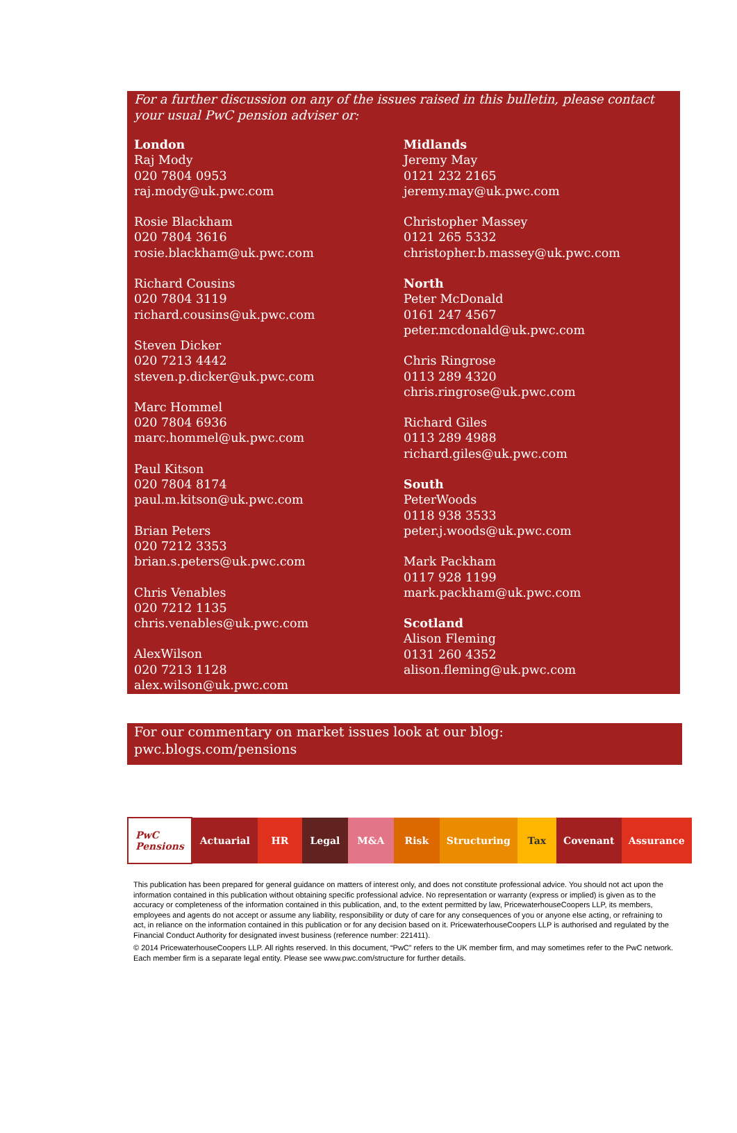For a further discussion on any of the issues raised in this bulletin, please contact your usual PwC pension adviser or:
London
Raj Mody
020 7804 0953
raj.mody@uk.pwc.com
Rosie Blackham
020 7804 3616
rosie.blackham@uk.pwc.com
Richard Cousins
020 7804 3119
richard.cousins@uk.pwc.com
Steven Dicker
020 7213 4442
steven.p.dicker@uk.pwc.com
Marc Hommel
020 7804 6936
marc.hommel@uk.pwc.com
Paul Kitson
020 7804 8174
paul.m.kitson@uk.pwc.com
Brian Peters
020 7212 3353
brian.s.peters@uk.pwc.com
Chris Venables
020 7212 1135
chris.venables@uk.pwc.com
AlexWilson
020 7213 1128
alex.wilson@uk.pwc.com
Midlands
Jeremy May
0121 232 2165
jeremy.may@uk.pwc.com
Christopher Massey
0121 265 5332
christopher.b.massey@uk.pwc.com
North
Peter McDonald
0161 247 4567
peter.mcdonald@uk.pwc.com
Chris Ringrose
0113 289 4320
chris.ringrose@uk.pwc.com
Richard Giles
0113 289 4988
richard.giles@uk.pwc.com
South
PeterWoods
0118 938 3533
peter.j.woods@uk.pwc.com
Mark Packham
0117 928 1199
mark.packham@uk.pwc.com
Scotland
Alison Fleming
0131 260 4352
alison.fleming@uk.pwc.com
For our commentary on market issues look at our blog:
pwc.blogs.com/pensions
| PwC Pensions | Actuarial | HR | Legal | M&A | Risk | Structuring | Tax | Covenant | Assurance |
This publication has been prepared for general guidance on matters of interest only, and does not constitute professional advice. You should not act upon the information contained in this publication without obtaining specific professional advice. No representation or warranty (express or implied) is given as to the accuracy or completeness of the information contained in this publication, and, to the extent permitted by law, PricewaterhouseCoopers LLP, its members, employees and agents do not accept or assume any liability, responsibility or duty of care for any consequences of you or anyone else acting, or refraining to act, in reliance on the information contained in this publication or for any decision based on it. PricewaterhouseCoopers LLP is authorised and regulated by the Financial Conduct Authority for designated invest business (reference number: 221411).
© 2014 PricewaterhouseCoopers LLP. All rights reserved. In this document, “PwC” refers to the UK member firm, and may sometimes refer to the PwC network. Each member firm is a separate legal entity. Please see www.pwc.com/structure for further details.